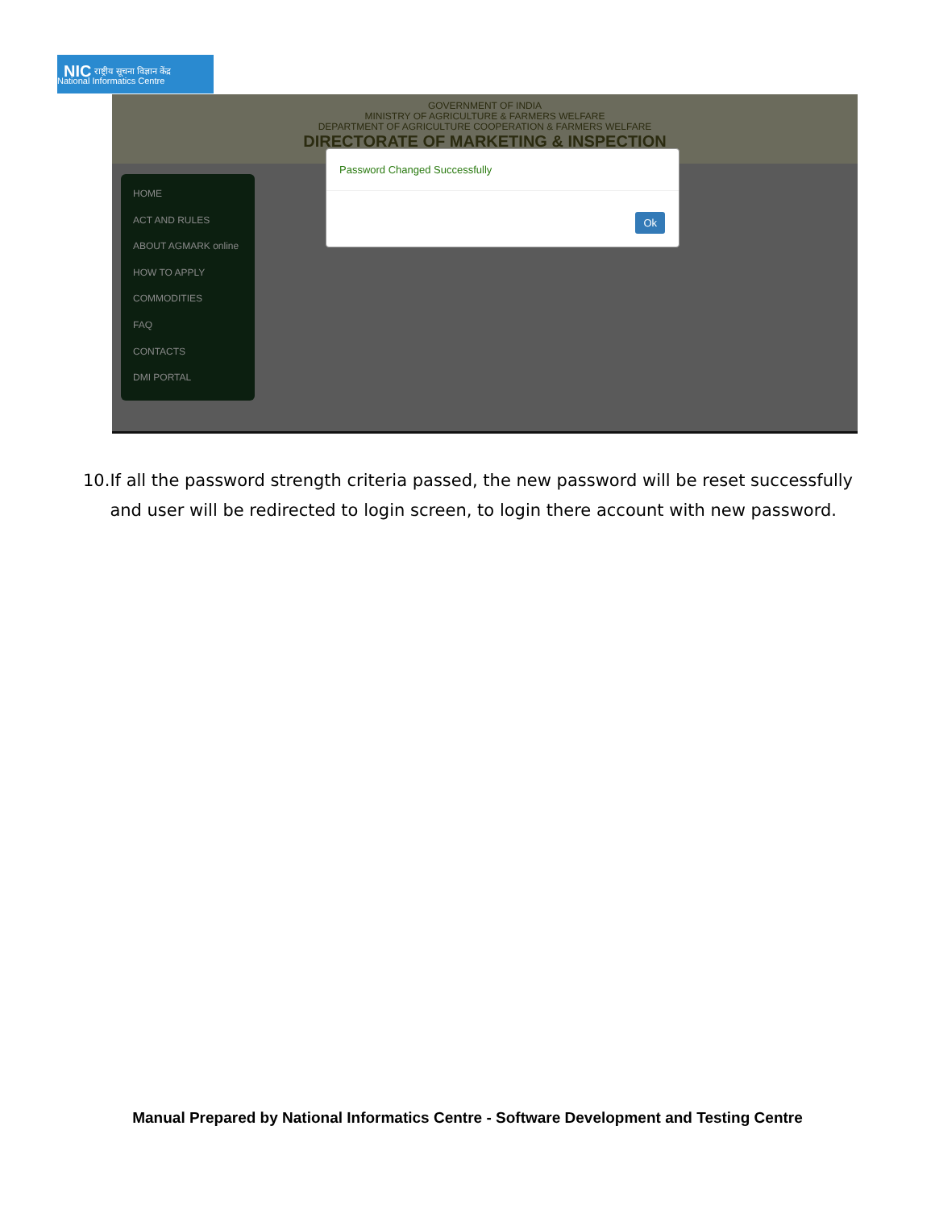NIC
राष्ट्रीय सूचना विज्ञान केंद्र
National Informatics Centre
GOVERNMENT OF INDIA
MINISTRY OF AGRICULTURE & FARMERS WELFARE
DEPARTMENT OF AGRICULTURE COOPERATION & FARMERS WELFARE
DIRECTORATE OF MARKETING & INSPECTION
HOME
ACT AND RULES
ABOUT AGMARK online
HOW TO APPLY
COMMODITIES
FAQ
CONTACTS
DMI PORTAL
Password Changed Successfully
Ok
10.If all the password strength criteria passed, the new password will be reset successfully
and user will be redirected to login screen, to login there account with new password.
Manual Prepared by National Informatics Centre - Software Development and Testing Centre